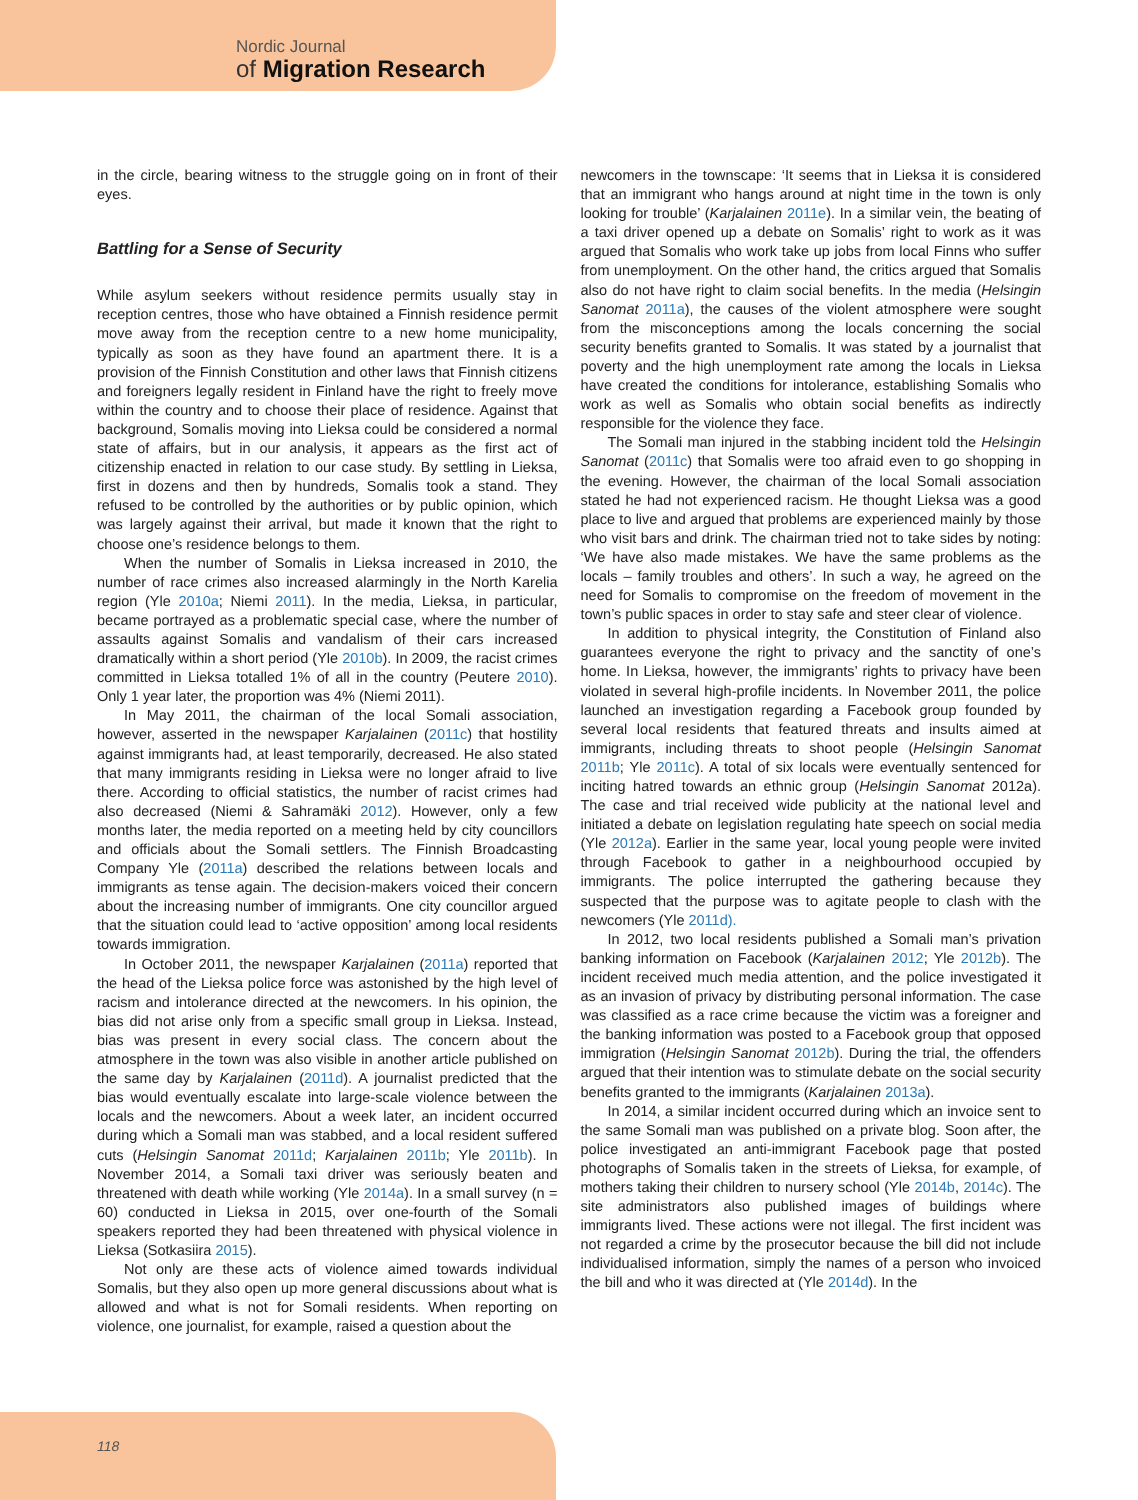Nordic Journal
of Migration Research
in the circle, bearing witness to the struggle going on in front of their eyes.
Battling for a Sense of Security
While asylum seekers without residence permits usually stay in reception centres, those who have obtained a Finnish residence permit move away from the reception centre to a new home municipality, typically as soon as they have found an apartment there. It is a provision of the Finnish Constitution and other laws that Finnish citizens and foreigners legally resident in Finland have the right to freely move within the country and to choose their place of residence. Against that background, Somalis moving into Lieksa could be considered a normal state of affairs, but in our analysis, it appears as the first act of citizenship enacted in relation to our case study. By settling in Lieksa, first in dozens and then by hundreds, Somalis took a stand. They refused to be controlled by the authorities or by public opinion, which was largely against their arrival, but made it known that the right to choose one’s residence belongs to them.
When the number of Somalis in Lieksa increased in 2010, the number of race crimes also increased alarmingly in the North Karelia region (Yle 2010a; Niemi 2011). In the media, Lieksa, in particular, became portrayed as a problematic special case, where the number of assaults against Somalis and vandalism of their cars increased dramatically within a short period (Yle 2010b). In 2009, the racist crimes committed in Lieksa totalled 1% of all in the country (Peutere 2010). Only 1 year later, the proportion was 4% (Niemi 2011).
In May 2011, the chairman of the local Somali association, however, asserted in the newspaper Karjalainen (2011c) that hostility against immigrants had, at least temporarily, decreased. He also stated that many immigrants residing in Lieksa were no longer afraid to live there. According to official statistics, the number of racist crimes had also decreased (Niemi & Sahramäki 2012). However, only a few months later, the media reported on a meeting held by city councillors and officials about the Somali settlers. The Finnish Broadcasting Company Yle (2011a) described the relations between locals and immigrants as tense again. The decision-makers voiced their concern about the increasing number of immigrants. One city councillor argued that the situation could lead to ‘active opposition’ among local residents towards immigration.
In October 2011, the newspaper Karjalainen (2011a) reported that the head of the Lieksa police force was astonished by the high level of racism and intolerance directed at the newcomers. In his opinion, the bias did not arise only from a specific small group in Lieksa. Instead, bias was present in every social class. The concern about the atmosphere in the town was also visible in another article published on the same day by Karjalainen (2011d). A journalist predicted that the bias would eventually escalate into large-scale violence between the locals and the newcomers. About a week later, an incident occurred during which a Somali man was stabbed, and a local resident suffered cuts (Helsingin Sanomat 2011d; Karjalainen 2011b; Yle 2011b). In November 2014, a Somali taxi driver was seriously beaten and threatened with death while working (Yle 2014a). In a small survey (n = 60) conducted in Lieksa in 2015, over one-fourth of the Somali speakers reported they had been threatened with physical violence in Lieksa (Sotkasiira 2015).
Not only are these acts of violence aimed towards individual Somalis, but they also open up more general discussions about what is allowed and what is not for Somali residents. When reporting on violence, one journalist, for example, raised a question about the
newcomers in the townscape: ‘It seems that in Lieksa it is considered that an immigrant who hangs around at night time in the town is only looking for trouble’ (Karjalainen 2011e). In a similar vein, the beating of a taxi driver opened up a debate on Somalis’ right to work as it was argued that Somalis who work take up jobs from local Finns who suffer from unemployment. On the other hand, the critics argued that Somalis also do not have right to claim social benefits. In the media (Helsingin Sanomat 2011a), the causes of the violent atmosphere were sought from the misconceptions among the locals concerning the social security benefits granted to Somalis. It was stated by a journalist that poverty and the high unemployment rate among the locals in Lieksa have created the conditions for intolerance, establishing Somalis who work as well as Somalis who obtain social benefits as indirectly responsible for the violence they face.
The Somali man injured in the stabbing incident told the Helsingin Sanomat (2011c) that Somalis were too afraid even to go shopping in the evening. However, the chairman of the local Somali association stated he had not experienced racism. He thought Lieksa was a good place to live and argued that problems are experienced mainly by those who visit bars and drink. The chairman tried not to take sides by noting: ‘We have also made mistakes. We have the same problems as the locals – family troubles and others’. In such a way, he agreed on the need for Somalis to compromise on the freedom of movement in the town’s public spaces in order to stay safe and steer clear of violence.
In addition to physical integrity, the Constitution of Finland also guarantees everyone the right to privacy and the sanctity of one’s home. In Lieksa, however, the immigrants’ rights to privacy have been violated in several high-profile incidents. In November 2011, the police launched an investigation regarding a Facebook group founded by several local residents that featured threats and insults aimed at immigrants, including threats to shoot people (Helsingin Sanomat 2011b; Yle 2011c). A total of six locals were eventually sentenced for inciting hatred towards an ethnic group (Helsingin Sanomat 2012a). The case and trial received wide publicity at the national level and initiated a debate on legislation regulating hate speech on social media (Yle 2012a). Earlier in the same year, local young people were invited through Facebook to gather in a neighbourhood occupied by immigrants. The police interrupted the gathering because they suspected that the purpose was to agitate people to clash with the newcomers (Yle 2011d).
In 2012, two local residents published a Somali man’s privation banking information on Facebook (Karjalainen 2012; Yle 2012b). The incident received much media attention, and the police investigated it as an invasion of privacy by distributing personal information. The case was classified as a race crime because the victim was a foreigner and the banking information was posted to a Facebook group that opposed immigration (Helsingin Sanomat 2012b). During the trial, the offenders argued that their intention was to stimulate debate on the social security benefits granted to the immigrants (Karjalainen 2013a).
In 2014, a similar incident occurred during which an invoice sent to the same Somali man was published on a private blog. Soon after, the police investigated an anti-immigrant Facebook page that posted photographs of Somalis taken in the streets of Lieksa, for example, of mothers taking their children to nursery school (Yle 2014b, 2014c). The site administrators also published images of buildings where immigrants lived. These actions were not illegal. The first incident was not regarded a crime by the prosecutor because the bill did not include individualised information, simply the names of a person who invoiced the bill and who it was directed at (Yle 2014d). In the
118